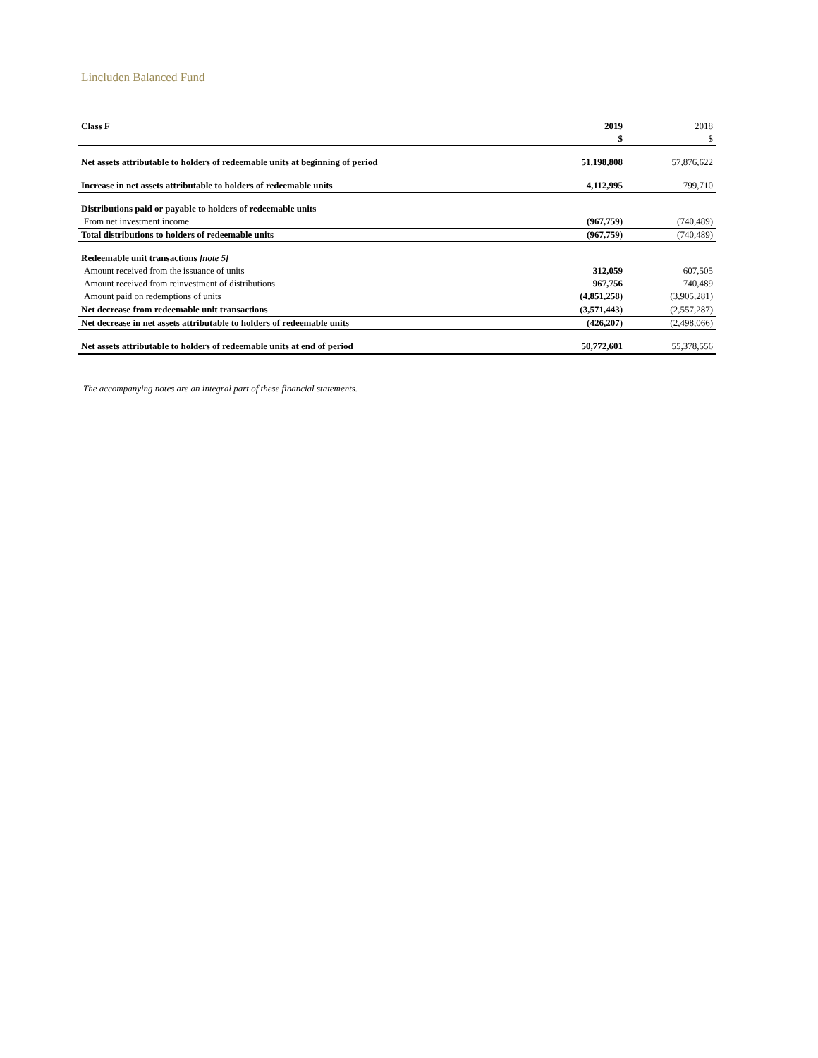Lincluden Balanced Fund
| Class F | 2019 | 2018 |
| --- | --- | --- |
| | $ | $ |
| Net assets attributable to holders of redeemable units at beginning of period | 51,198,808 | 57,876,622 |
| Increase in net assets attributable to holders of redeemable units | 4,112,995 | 799,710 |
| Distributions paid or payable to holders of redeemable units | | |
| From net investment income | (967,759) | (740,489) |
| Total distributions to holders of redeemable units | (967,759) | (740,489) |
| Redeemable unit transactions [note 5] | | |
| Amount received from the issuance of units | 312,059 | 607,505 |
| Amount received from reinvestment of distributions | 967,756 | 740,489 |
| Amount paid on redemptions of units | (4,851,258) | (3,905,281) |
| Net decrease from redeemable unit transactions | (3,571,443) | (2,557,287) |
| Net decrease in net assets attributable to holders of redeemable units | (426,207) | (2,498,066) |
| Net assets attributable to holders of redeemable units at end of period | 50,772,601 | 55,378,556 |
The accompanying notes are an integral part of these financial statements.